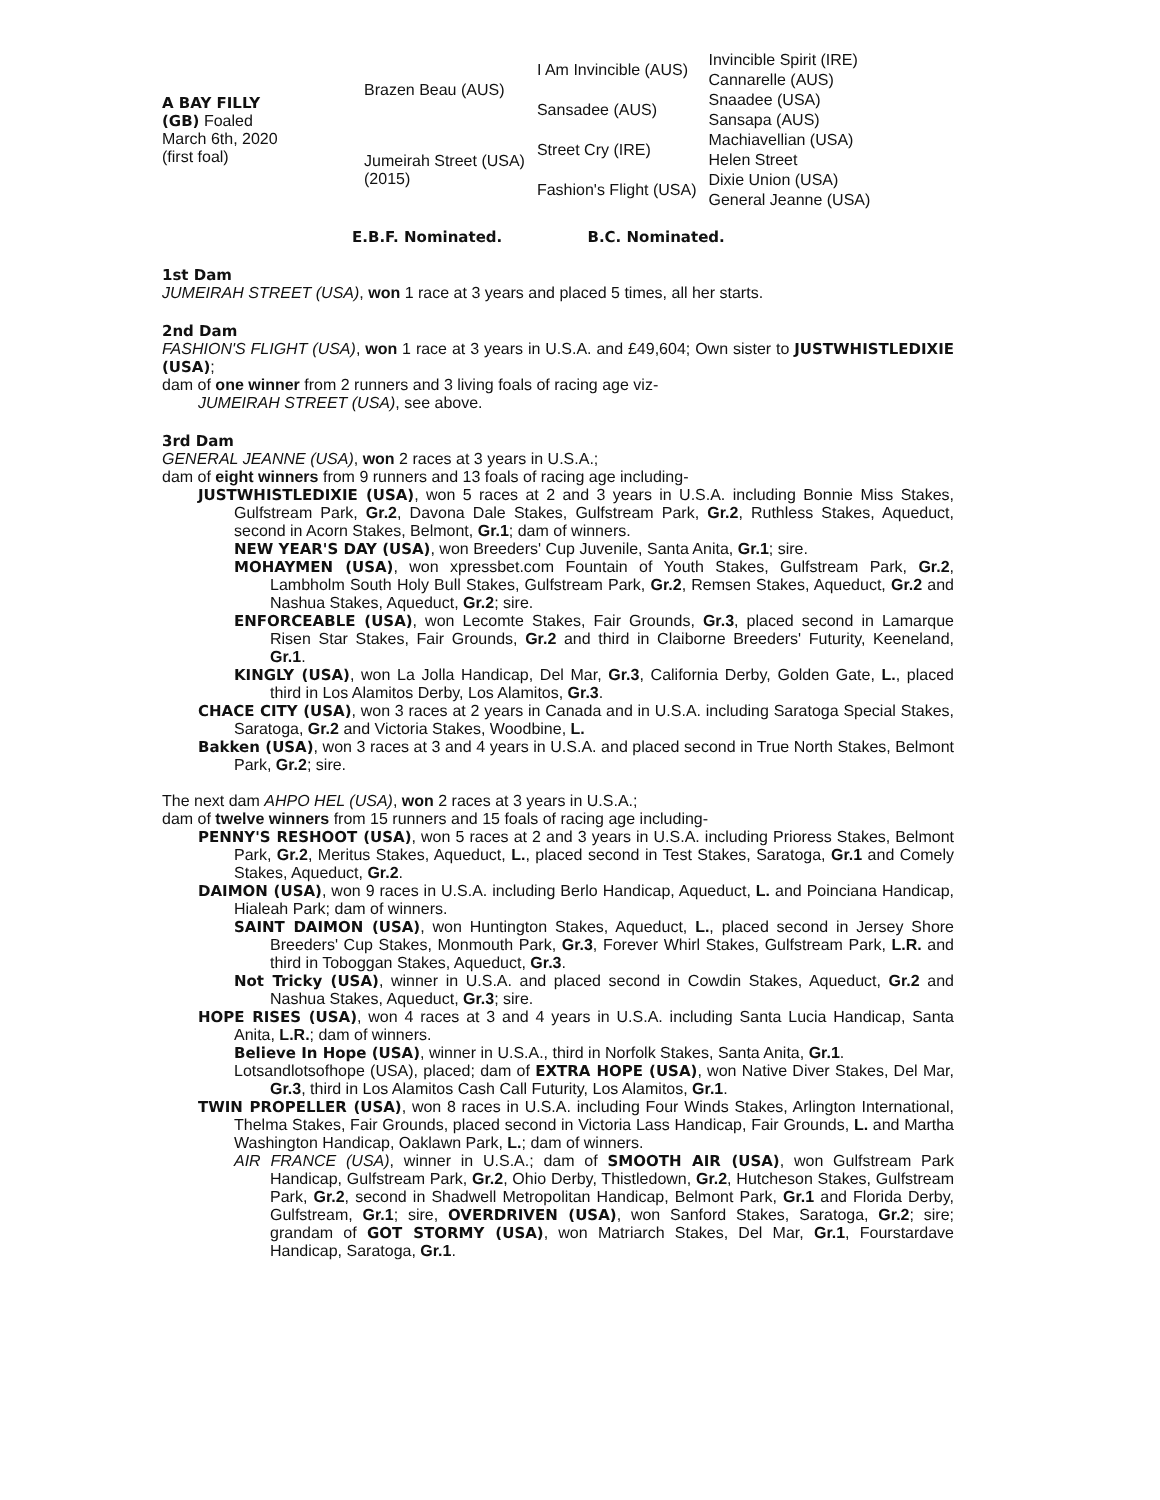| A BAY FILLY (GB) Foaled March 6th, 2020 (first foal) | Brazen Beau (AUS) | I Am Invincible (AUS) | Invincible Spirit (IRE) |
| | | | Cannarelle (AUS) |
| | | Sansadee (AUS) | Snaadee (USA) |
| | | | Sansapa (AUS) |
| | Jumeirah Street (USA) (2015) | Street Cry (IRE) | Machiavellian (USA) |
| | | | Helen Street |
| | | Fashion's Flight (USA) | Dixie Union (USA) |
| | | | General Jeanne (USA) |
E.B.F. Nominated. B.C. Nominated.
1st Dam
JUMEIRAH STREET (USA), won 1 race at 3 years and placed 5 times, all her starts.
2nd Dam
FASHION'S FLIGHT (USA), won 1 race at 3 years in U.S.A. and £49,604; Own sister to JUSTWHISTLEDIXIE (USA);
dam of one winner from 2 runners and 3 living foals of racing age viz-
JUMEIRAH STREET (USA), see above.
3rd Dam
GENERAL JEANNE (USA), won 2 races at 3 years in U.S.A.;
dam of eight winners from 9 runners and 13 foals of racing age including-
JUSTWHISTLEDIXIE (USA), won 5 races at 2 and 3 years in U.S.A. including Bonnie Miss Stakes, Gulfstream Park, Gr.2, Davona Dale Stakes, Gulfstream Park, Gr.2, Ruthless Stakes, Aqueduct, second in Acorn Stakes, Belmont, Gr.1; dam of winners.
NEW YEAR'S DAY (USA), won Breeders' Cup Juvenile, Santa Anita, Gr.1; sire.
MOHAYMEN (USA), won xpressbet.com Fountain of Youth Stakes, Gulfstream Park, Gr.2, Lambholm South Holy Bull Stakes, Gulfstream Park, Gr.2, Remsen Stakes, Aqueduct, Gr.2 and Nashua Stakes, Aqueduct, Gr.2; sire.
ENFORCEABLE (USA), won Lecomte Stakes, Fair Grounds, Gr.3, placed second in Lamarque Risen Star Stakes, Fair Grounds, Gr.2 and third in Claiborne Breeders' Futurity, Keeneland, Gr.1.
KINGLY (USA), won La Jolla Handicap, Del Mar, Gr.3, California Derby, Golden Gate, L., placed third in Los Alamitos Derby, Los Alamitos, Gr.3.
CHACE CITY (USA), won 3 races at 2 years in Canada and in U.S.A. including Saratoga Special Stakes, Saratoga, Gr.2 and Victoria Stakes, Woodbine, L.
Bakken (USA), won 3 races at 3 and 4 years in U.S.A. and placed second in True North Stakes, Belmont Park, Gr.2; sire.
The next dam AHPO HEL (USA), won 2 races at 3 years in U.S.A.;
dam of twelve winners from 15 runners and 15 foals of racing age including-
PENNY'S RESHOOT (USA), won 5 races at 2 and 3 years in U.S.A. including Prioress Stakes, Belmont Park, Gr.2, Meritus Stakes, Aqueduct, L., placed second in Test Stakes, Saratoga, Gr.1 and Comely Stakes, Aqueduct, Gr.2.
DAIMON (USA), won 9 races in U.S.A. including Berlo Handicap, Aqueduct, L. and Poinciana Handicap, Hialeah Park; dam of winners.
SAINT DAIMON (USA), won Huntington Stakes, Aqueduct, L., placed second in Jersey Shore Breeders' Cup Stakes, Monmouth Park, Gr.3, Forever Whirl Stakes, Gulfstream Park, L.R. and third in Toboggan Stakes, Aqueduct, Gr.3.
Not Tricky (USA), winner in U.S.A. and placed second in Cowdin Stakes, Aqueduct, Gr.2 and Nashua Stakes, Aqueduct, Gr.3; sire.
HOPE RISES (USA), won 4 races at 3 and 4 years in U.S.A. including Santa Lucia Handicap, Santa Anita, L.R.; dam of winners.
Believe In Hope (USA), winner in U.S.A., third in Norfolk Stakes, Santa Anita, Gr.1.
Lotsandlotsofhope (USA), placed; dam of EXTRA HOPE (USA), won Native Diver Stakes, Del Mar, Gr.3, third in Los Alamitos Cash Call Futurity, Los Alamitos, Gr.1.
TWIN PROPELLER (USA), won 8 races in U.S.A. including Four Winds Stakes, Arlington International, Thelma Stakes, Fair Grounds, placed second in Victoria Lass Handicap, Fair Grounds, L. and Martha Washington Handicap, Oaklawn Park, L.; dam of winners.
AIR FRANCE (USA), winner in U.S.A.; dam of SMOOTH AIR (USA), won Gulfstream Park Handicap, Gulfstream Park, Gr.2, Ohio Derby, Thistledown, Gr.2, Hutcheson Stakes, Gulfstream Park, Gr.2, second in Shadwell Metropolitan Handicap, Belmont Park, Gr.1 and Florida Derby, Gulfstream, Gr.1; sire, OVERDRIVEN (USA), won Sanford Stakes, Saratoga, Gr.2; sire; grandam of GOT STORMY (USA), won Matriarch Stakes, Del Mar, Gr.1, Fourstardave Handicap, Saratoga, Gr.1.